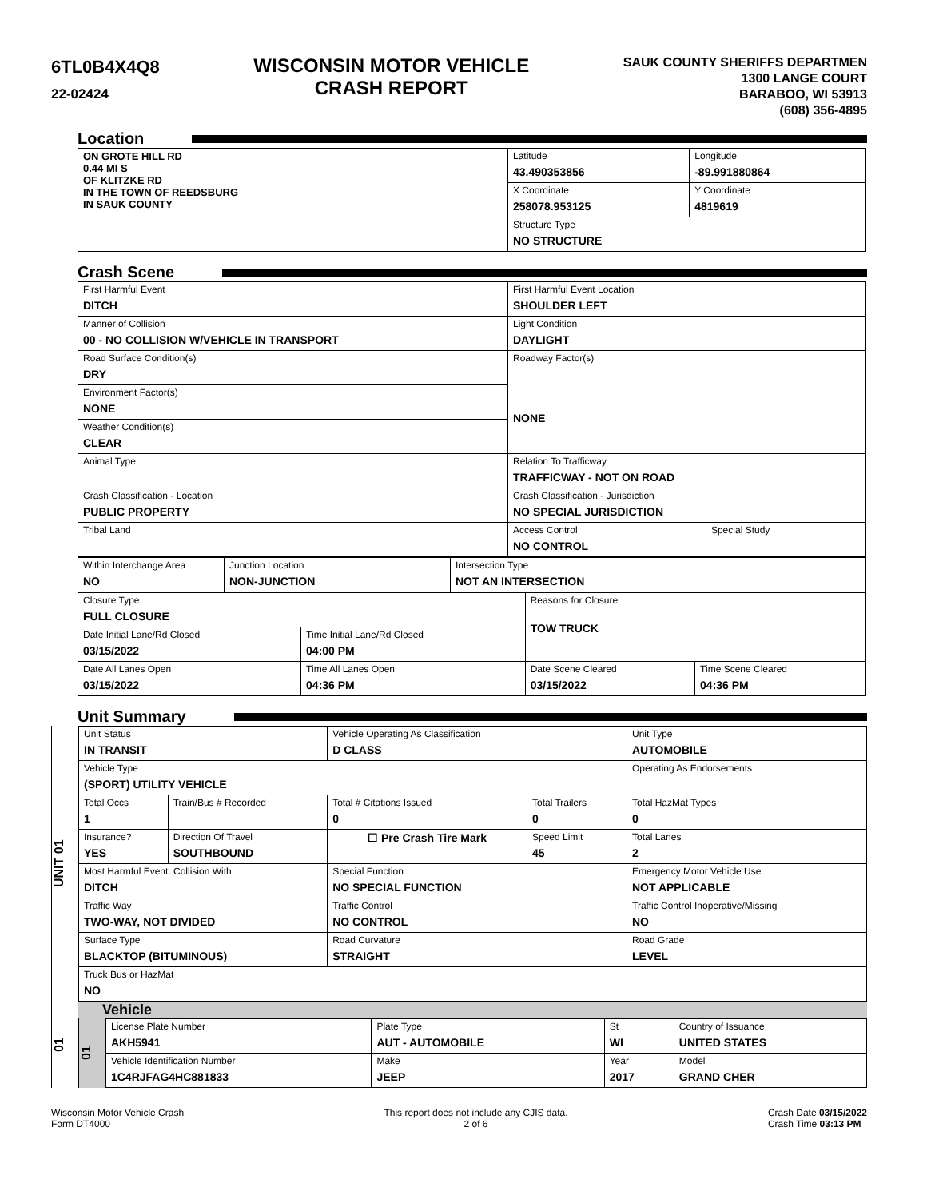6TL0B4X4Q8
22-02424
WISCONSIN MOTOR VEHICLE
CRASH REPORT
SAUK COUNTY SHERIFFS DEPARTMEN
1300 LANGE COURT
BARABOO, WI 53913
(608) 356-4895
Location
| ON GROTE HILL RD 0.44 MI S OF KLITZKE RD IN THE TOWN OF REEDSBURG IN SAUK COUNTY | Latitude 43.490353856 | Longitude -89.991880864 |
| | X Coordinate 258078.953125 | Y Coordinate 4819619 |
| | Structure Type NO STRUCTURE | |
Crash Scene
| First Harmful Event DITCH | First Harmful Event Location SHOULDER LEFT | |
| Manner of Collision 00 - NO COLLISION W/VEHICLE IN TRANSPORT | Light Condition DAYLIGHT | |
| Road Surface Condition(s) DRY | Roadway Factor(s) NONE | |
| Environment Factor(s) NONE | | |
| Weather Condition(s) CLEAR | | |
| Animal Type | Relation To Trafficway TRAFFICWAY - NOT ON ROAD | |
| Crash Classification - Location PUBLIC PROPERTY | Crash Classification - Jurisdiction NO SPECIAL JURISDICTION | |
| Tribal Land | Access Control NO CONTROL | Special Study |
| Within Interchange Area NO | Junction Location NON-JUNCTION | Intersection Type NOT AN INTERSECTION |
| Closure Type FULL CLOSURE | | Reasons for Closure TOW TRUCK | |
| Date Initial Lane/Rd Closed 03/15/2022 | Time Initial Lane/Rd Closed 04:00 PM | | |
| Date All Lanes Open 03/15/2022 | Time All Lanes Open 04:36 PM | Date Scene Cleared 03/15/2022 | Time Scene Cleared 04:36 PM |
Unit Summary
UNIT 01
| Unit Status IN TRANSIT | | Vehicle Operating As Classification D CLASS | | Unit Type AUTOMOBILE |
| Vehicle Type (SPORT) UTILITY VEHICLE | | | | Operating As Endorsements |
| Total Occs 1 | Train/Bus # Recorded | Total # Citations Issued 0 | Total Trailers 0 | Total HazMat Types 0 |
| Insurance? YES | Direction Of Travel SOUTHBOUND | ☐ Pre Crash Tire Mark | Speed Limit 45 | Total Lanes 2 |
| Most Harmful Event: Collision With DITCH | | Special Function NO SPECIAL FUNCTION | | Emergency Motor Vehicle Use NOT APPLICABLE |
| Traffic Way TWO-WAY, NOT DIVIDED | | Traffic Control NO CONTROL | | Traffic Control Inoperative/Missing NO |
| Surface Type BLACKTOP (BITUMINOUS) | | Road Curvature STRAIGHT | | Road Grade LEVEL |
| Truck Bus or HazMat NO | | | | |
01
Vehicle
01
| License Plate Number AKH5941 | Plate Type AUT - AUTOMOBILE | St WI | Country of Issuance UNITED STATES |
| Vehicle Identification Number 1C4RJFAG4HC881833 | Make JEEP | Year 2017 | Model GRAND CHER |
Wisconsin Motor Vehicle Crash
Form DT4000
This report does not include any CJIS data.
2 of 6
Crash Date 03/15/2022
Crash Time 03:13 PM